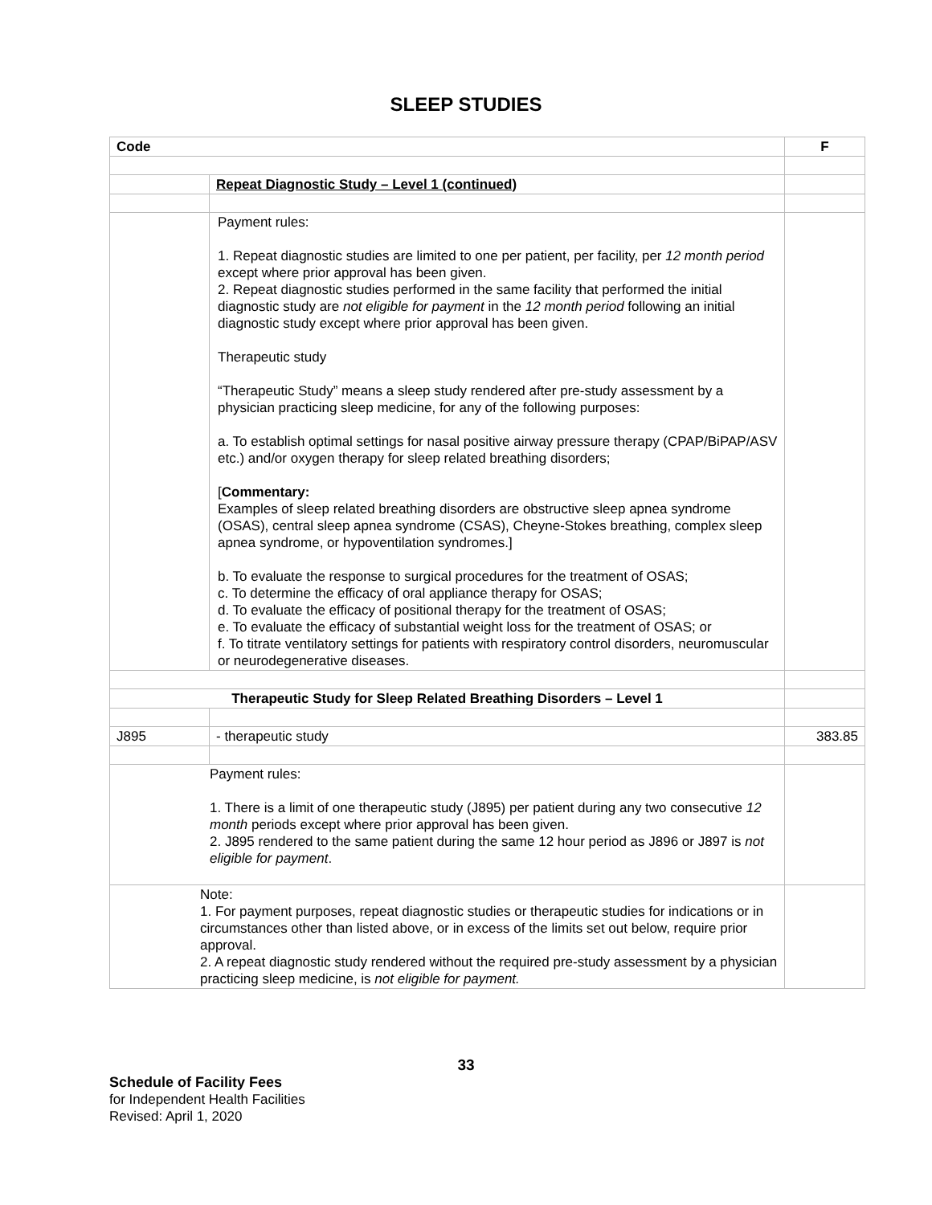SLEEP STUDIES
| Code | | F |
| --- | --- | --- |
| | Repeat Diagnostic Study – Level 1 (continued) | |
| | Payment rules: 1. Repeat diagnostic studies are limited to one per patient, per facility, per 12 month period except where prior approval has been given. 2. Repeat diagnostic studies performed in the same facility that performed the initial diagnostic study are not eligible for payment in the 12 month period following an initial diagnostic study except where prior approval has been given. Therapeutic study “Therapeutic Study” means a sleep study rendered after pre-study assessment by a physician practicing sleep medicine, for any of the following purposes: a. To establish optimal settings for nasal positive airway pressure therapy (CPAP/BiPAP/ASV etc.) and/or oxygen therapy for sleep related breathing disorders; [ Commentary: Examples of sleep related breathing disorders are obstructive sleep apnea syndrome (OSAS), central sleep apnea syndrome (CSAS), Cheyne-Stokes breathing, complex sleep apnea syndrome, or hypoventilation syndromes.] b. To evaluate the response to surgical procedures for the treatment of OSAS; c. To determine the efficacy of oral appliance therapy for OSAS; d. To evaluate the efficacy of positional therapy for the treatment of OSAS; e. To evaluate the efficacy of substantial weight loss for the treatment of OSAS; or f. To titrate ventilatory settings for patients with respiratory control disorders, neuromuscular or neurodegenerative diseases. | |
| Therapeutic Study for Sleep Related Breathing Disorders – Level 1 | | |
| J895 | - therapeutic study | 383.85 |
| Payment rules: 1. There is a limit of one therapeutic study (J895) per patient during any two consecutive 12 month periods except where prior approval has been given. 2. J895 rendered to the same patient during the same 12 hour period as J896 or J897 is not eligible for payment . | | |
| Note: 1. For payment purposes, repeat diagnostic studies or therapeutic studies for indications or in circumstances other than listed above, or in excess of the limits set out below, require prior approval. 2. A repeat diagnostic study rendered without the required pre-study assessment by a physician practicing sleep medicine, is not eligible for payment. | | |
33
Schedule of Facility Fees
for Independent Health Facilities
Revised: April 1, 2020